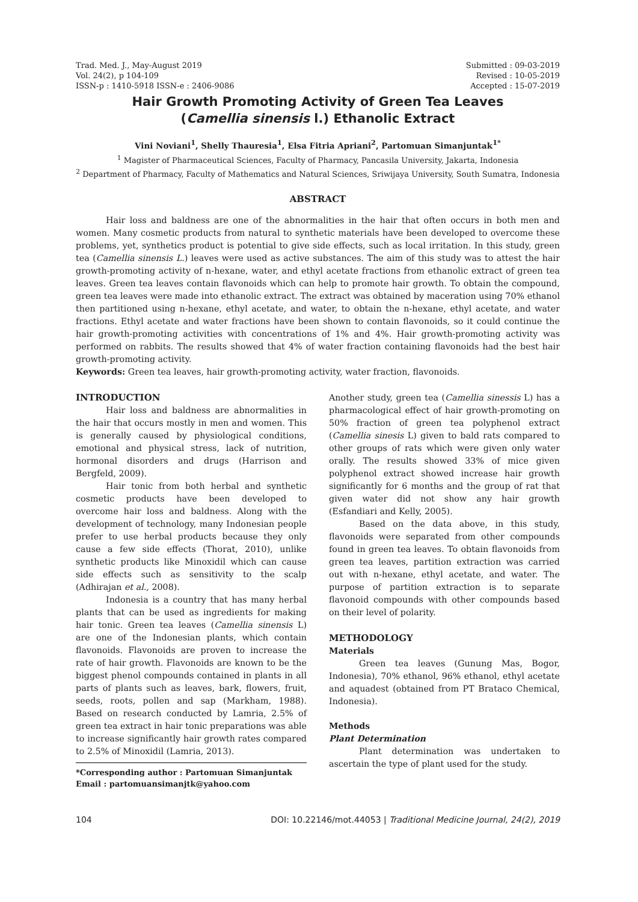Trad. Med. J., May-August 2019
Vol. 24(2), p 104-109
ISSN-p : 1410-5918 ISSN-e : 2406-9086
Submitted : 09-03-2019
Revised : 10-05-2019
Accepted : 15-07-2019
Hair Growth Promoting Activity of Green Tea Leaves
(Camellia sinensis l.) Ethanolic Extract
Vini Noviani<sup>1</sup>, Shelly Thauresia<sup>1</sup>, Elsa Fitria Apriani<sup>2</sup>, Partomuan Simanjuntak<sup>1*</sup>
<sup>1</sup> Magister of Pharmaceutical Sciences, Faculty of Pharmacy, Pancasila University, Jakarta, Indonesia
<sup>2</sup> Department of Pharmacy, Faculty of Mathematics and Natural Sciences, Sriwijaya University, South Sumatra, Indonesia
ABSTRACT
Hair loss and baldness are one of the abnormalities in the hair that often occurs in both men and women. Many cosmetic products from natural to synthetic materials have been developed to overcome these problems, yet, synthetics product is potential to give side effects, such as local irritation. In this study, green tea (Camellia sinensis L.) leaves were used as active substances. The aim of this study was to attest the hair growth-promoting activity of n-hexane, water, and ethyl acetate fractions from ethanolic extract of green tea leaves. Green tea leaves contain flavonoids which can help to promote hair growth. To obtain the compound, green tea leaves were made into ethanolic extract. The extract was obtained by maceration using 70% ethanol then partitioned using n-hexane, ethyl acetate, and water, to obtain the n-hexane, ethyl acetate, and water fractions. Ethyl acetate and water fractions have been shown to contain flavonoids, so it could continue the hair growth-promoting activities with concentrations of 1% and 4%. Hair growth-promoting activity was performed on rabbits. The results showed that 4% of water fraction containing flavonoids had the best hair growth-promoting activity.
Keywords: Green tea leaves, hair growth-promoting activity, water fraction, flavonoids.
INTRODUCTION
Hair loss and baldness are abnormalities in the hair that occurs mostly in men and women. This is generally caused by physiological conditions, emotional and physical stress, lack of nutrition, hormonal disorders and drugs (Harrison and Bergfeld, 2009).
Hair tonic from both herbal and synthetic cosmetic products have been developed to overcome hair loss and baldness. Along with the development of technology, many Indonesian people prefer to use herbal products because they only cause a few side effects (Thorat, 2010), unlike synthetic products like Minoxidil which can cause side effects such as sensitivity to the scalp (Adhirajan et al., 2008).
Indonesia is a country that has many herbal plants that can be used as ingredients for making hair tonic. Green tea leaves (Camellia sinensis L) are one of the Indonesian plants, which contain flavonoids. Flavonoids are proven to increase the rate of hair growth. Flavonoids are known to be the biggest phenol compounds contained in plants in all parts of plants such as leaves, bark, flowers, fruit, seeds, roots, pollen and sap (Markham, 1988). Based on research conducted by Lamria, 2.5% of green tea extract in hair tonic preparations was able to increase significantly hair growth rates compared to 2.5% of Minoxidil (Lamria, 2013).
*Corresponding author : Partomuan Simanjuntak
Email : partomuansimanjtk@yahoo.com
Another study, green tea (Camellia sinessis L) has a pharmacological effect of hair growth-promoting on 50% fraction of green tea polyphenol extract (Camellia sinesis L) given to bald rats compared to other groups of rats which were given only water orally. The results showed 33% of mice given polyphenol extract showed increase hair growth significantly for 6 months and the group of rat that given water did not show any hair growth (Esfandiari and Kelly, 2005).
Based on the data above, in this study, flavonoids were separated from other compounds found in green tea leaves. To obtain flavonoids from green tea leaves, partition extraction was carried out with n-hexane, ethyl acetate, and water. The purpose of partition extraction is to separate flavonoid compounds with other compounds based on their level of polarity.
METHODOLOGY
Materials
Green tea leaves (Gunung Mas, Bogor, Indonesia), 70% ethanol, 96% ethanol, ethyl acetate and aquadest (obtained from PT Brataco Chemical, Indonesia).
Methods
Plant Determination
Plant determination was undertaken to ascertain the type of plant used for the study.
104 DOI: 10.22146/mot.44053 | Traditional Medicine Journal, 24(2), 2019